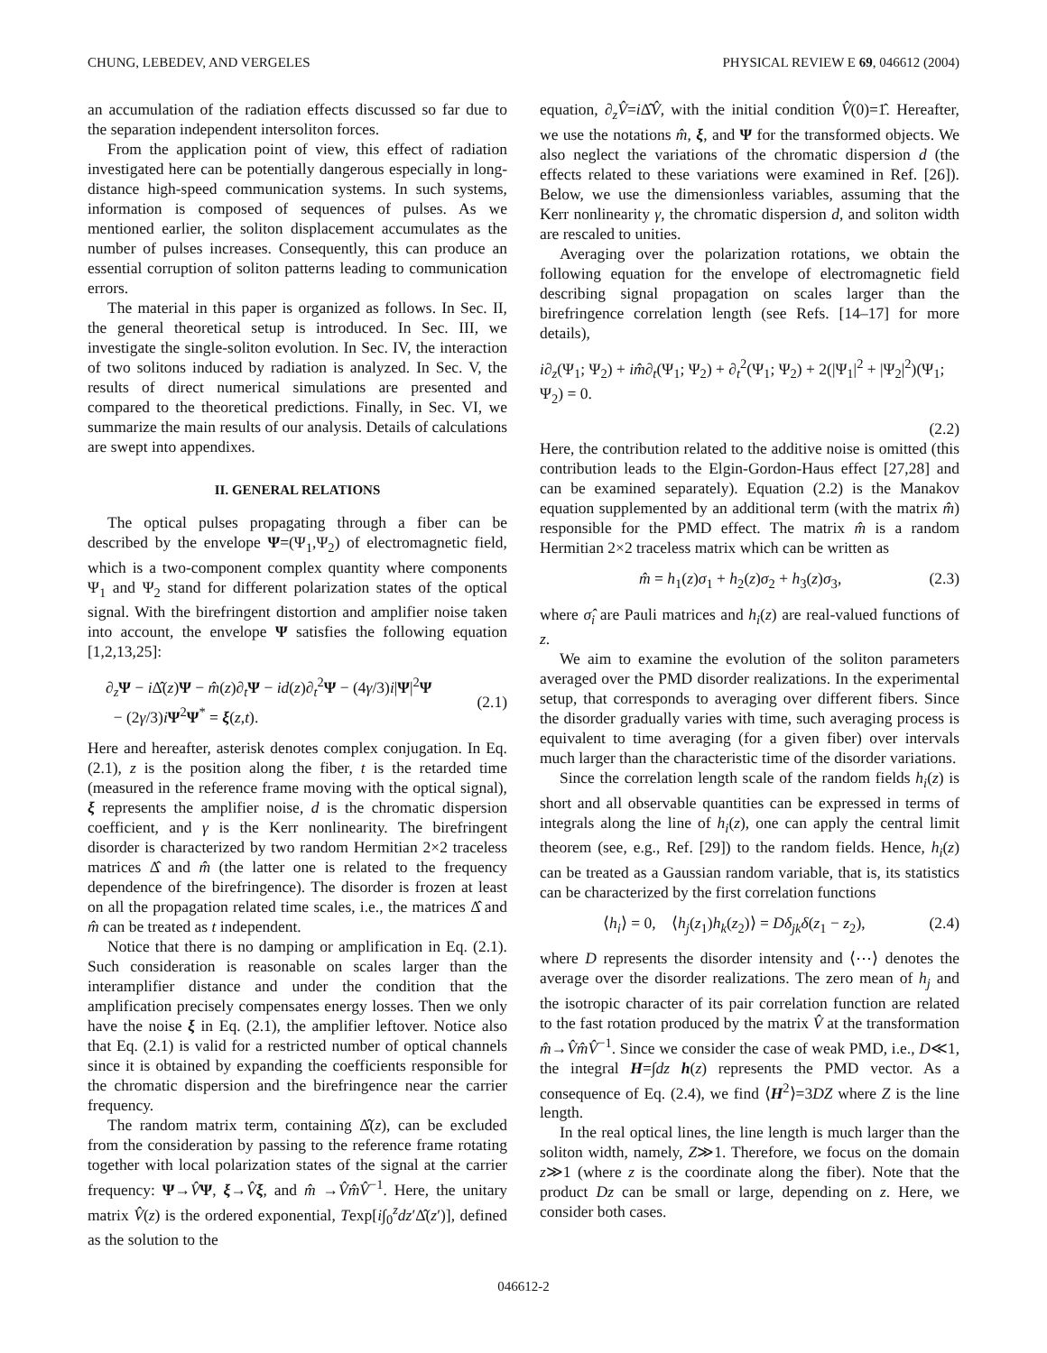CHUNG, LEBEDEV, AND VERGELES PHYSICAL REVIEW E 69, 046612 (2004)
an accumulation of the radiation effects discussed so far due to the separation independent intersoliton forces.
From the application point of view, this effect of radiation investigated here can be potentially dangerous especially in long-distance high-speed communication systems. In such systems, information is composed of sequences of pulses. As we mentioned earlier, the soliton displacement accumulates as the number of pulses increases. Consequently, this can produce an essential corruption of soliton patterns leading to communication errors.
The material in this paper is organized as follows. In Sec. II, the general theoretical setup is introduced. In Sec. III, we investigate the single-soliton evolution. In Sec. IV, the interaction of two solitons induced by radiation is analyzed. In Sec. V, the results of direct numerical simulations are presented and compared to the theoretical predictions. Finally, in Sec. VI, we summarize the main results of our analysis. Details of calculations are swept into appendixes.
II. GENERAL RELATIONS
The optical pulses propagating through a fiber can be described by the envelope Ψ=(Ψ<sub>1</sub>,Ψ<sub>2</sub>) of electromagnetic field, which is a two-component complex quantity where components Ψ<sub>1</sub> and Ψ<sub>2</sub> stand for different polarization states of the optical signal. With the birefringent distortion and amplifier noise taken into account, the envelope Ψ satisfies the following equation [1,2,13,25]:
∂<sub>z</sub>Ψ − i Δ̂(z)Ψ − m̂(z)∂<sub>t</sub>Ψ − id(z)∂<sub>t</sub><sup>2</sup>Ψ − (4γ/3)i|Ψ|<sup>2</sup>Ψ
− (2γ/3)iΨ<sup>2</sup>Ψ<sup>*</sup> = ξ(z,t).
(2.1)
Here and hereafter, asterisk denotes complex conjugation. In Eq. (2.1), z is the position along the fiber, t is the retarded time (measured in the reference frame moving with the optical signal), ξ represents the amplifier noise, d is the chromatic dispersion coefficient, and γ is the Kerr nonlinearity. The birefringent disorder is characterized by two random Hermitian 2×2 traceless matrices Δ̂ and m̂ (the latter one is related to the frequency dependence of the birefringence). The disorder is frozen at least on all the propagation related time scales, i.e., the matrices Δ̂ and m̂ can be treated as t independent.
Notice that there is no damping or amplification in Eq. (2.1). Such consideration is reasonable on scales larger than the interamplifier distance and under the condition that the amplification precisely compensates energy losses. Then we only have the noise ξ in Eq. (2.1), the amplifier leftover. Notice also that Eq. (2.1) is valid for a restricted number of optical channels since it is obtained by expanding the coefficients responsible for the chromatic dispersion and the birefringence near the carrier frequency.
The random matrix term, containing Δ̂(z), can be excluded from the consideration by passing to the reference frame rotating together with local polarization states of the signal at the carrier frequency: Ψ→V̂Ψ, ξ→V̂ξ, and m̂ →V̂m̂V̂<sup>−1</sup>. Here, the unitary matrix V̂(z) is the ordered exponential, Texp[i∫<sub>0</sub><sup>z</sup>dz′Δ̂(z′)], defined as the solution to the
equation, ∂<sub>z</sub>V̂=i Δ̂V̂, with the initial condition V̂(0)=1̂. Hereafter, we use the notations m̂, ξ, and Ψ for the transformed objects. We also neglect the variations of the chromatic dispersion d (the effects related to these variations were examined in Ref. [26]). Below, we use the dimensionless variables, assuming that the Kerr nonlinearity γ, the chromatic dispersion d, and soliton width are rescaled to unities.
Averaging over the polarization rotations, we obtain the following equation for the envelope of electromagnetic field describing signal propagation on scales larger than the birefringence correlation length (see Refs. [14–17] for more details),
i∂<sub>z</sub>(Ψ<sub>1</sub>; Ψ<sub>2</sub>) + im̂∂<sub>t</sub>(Ψ<sub>1</sub>; Ψ<sub>2</sub>) + ∂<sub>t</sub><sup>2</sup>(Ψ<sub>1</sub>; Ψ<sub>2</sub>) + 2(|Ψ<sub>1</sub>|<sup>2</sup> + |Ψ<sub>2</sub>|<sup>2</sup>)(Ψ<sub>1</sub>; Ψ<sub>2</sub>) = 0.
(2.2)
Here, the contribution related to the additive noise is omitted (this contribution leads to the Elgin-Gordon-Haus effect [27,28] and can be examined separately). Equation (2.2) is the Manakov equation supplemented by an additional term (with the matrix m̂) responsible for the PMD effect. The matrix m̂ is a random Hermitian 2×2 traceless matrix which can be written as
m̂ = h<sub>1</sub>(z)σ<sub>1</sub> + h<sub>2</sub>(z)σ<sub>2</sub> + h<sub>3</sub>(z)σ<sub>3</sub>, (2.3)
where σ̂<sub>i</sub> are Pauli matrices and h<sub>i</sub>(z) are real-valued functions of z.
We aim to examine the evolution of the soliton parameters averaged over the PMD disorder realizations. In the experimental setup, that corresponds to averaging over different fibers. Since the disorder gradually varies with time, such averaging process is equivalent to time averaging (for a given fiber) over intervals much larger than the characteristic time of the disorder variations.
Since the correlation length scale of the random fields h<sub>i</sub>(z) is short and all observable quantities can be expressed in terms of integrals along the line of h<sub>i</sub>(z), one can apply the central limit theorem (see, e.g., Ref. [29]) to the random fields. Hence, h<sub>i</sub>(z) can be treated as a Gaussian random variable, that is, its statistics can be characterized by the first correlation functions
⟨h<sub>i</sub>⟩ = 0, ⟨h<sub>j</sub>(z<sub>1</sub>)h<sub>k</sub>(z<sub>2</sub>)⟩ = Dδ<sub>jk</sub>δ(z<sub>1</sub> − z<sub>2</sub>), (2.4)
where D represents the disorder intensity and ⟨⋯⟩ denotes the average over the disorder realizations. The zero mean of h<sub>j</sub> and the isotropic character of its pair correlation function are related to the fast rotation produced by the matrix V̂ at the transformation m̂→V̂m̂V̂<sup>−1</sup>. Since we consider the case of weak PMD, i.e., D≪1, the integral H=∫dz h(z) represents the PMD vector. As a consequence of Eq. (2.4), we find ⟨H<sup>2</sup>⟩=3DZ where Z is the line length.
In the real optical lines, the line length is much larger than the soliton width, namely, Z≫1. Therefore, we focus on the domain z≫1 (where z is the coordinate along the fiber). Note that the product Dz can be small or large, depending on z. Here, we consider both cases.
046612-2